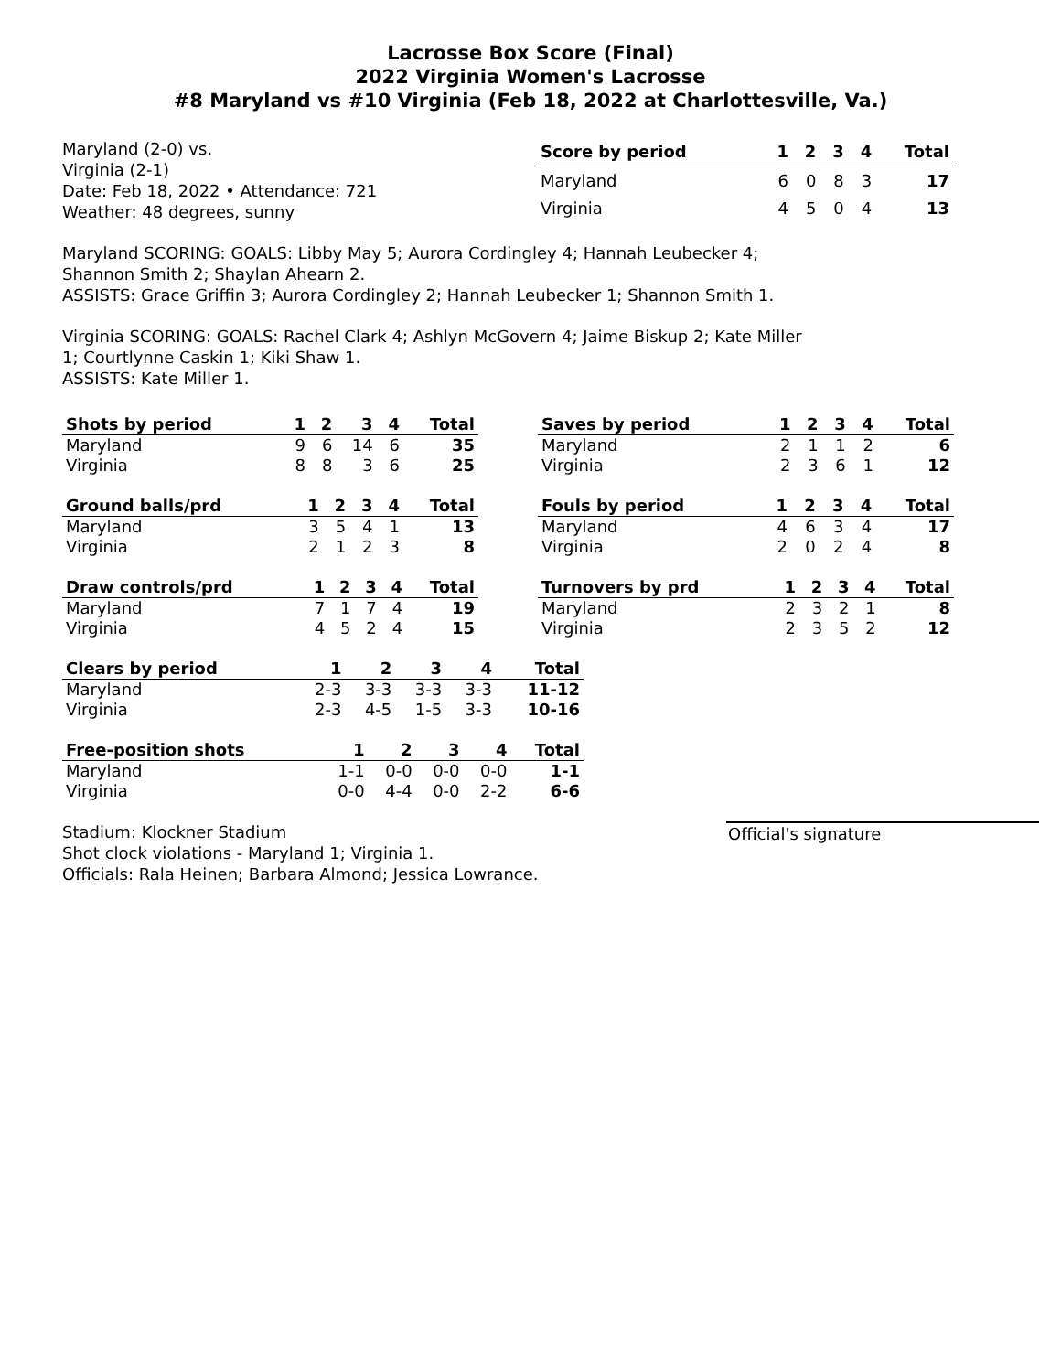Lacrosse Box Score (Final)
2022 Virginia Women's Lacrosse
#8 Maryland vs #10 Virginia (Feb 18, 2022 at Charlottesville, Va.)
Maryland (2-0) vs.
Virginia (2-1)
Date: Feb 18, 2022 • Attendance: 721
Weather: 48 degrees, sunny
| Score by period | 1 | 2 | 3 | 4 | Total |
| --- | --- | --- | --- | --- | --- |
| Maryland | 6 | 0 | 8 | 3 | 17 |
| Virginia | 4 | 5 | 0 | 4 | 13 |
Maryland SCORING: GOALS: Libby May 5; Aurora Cordingley 4; Hannah Leubecker 4; Shannon Smith 2; Shaylan Ahearn 2.
ASSISTS: Grace Griffin 3; Aurora Cordingley 2; Hannah Leubecker 1; Shannon Smith 1.
Virginia SCORING: GOALS: Rachel Clark 4; Ashlyn McGovern 4; Jaime Biskup 2; Kate Miller 1; Courtlynne Caskin 1; Kiki Shaw 1.
ASSISTS: Kate Miller 1.
| Shots by period | 1 | 2 | 3 | 4 | Total |
| --- | --- | --- | --- | --- | --- |
| Maryland | 9 | 6 | 14 | 6 | 35 |
| Virginia | 8 | 8 | 3 | 6 | 25 |
| Saves by period | 1 | 2 | 3 | 4 | Total |
| --- | --- | --- | --- | --- | --- |
| Maryland | 2 | 1 | 1 | 2 | 6 |
| Virginia | 2 | 3 | 6 | 1 | 12 |
| Ground balls/prd | 1 | 2 | 3 | 4 | Total |
| --- | --- | --- | --- | --- | --- |
| Maryland | 3 | 5 | 4 | 1 | 13 |
| Virginia | 2 | 1 | 2 | 3 | 8 |
| Fouls by period | 1 | 2 | 3 | 4 | Total |
| --- | --- | --- | --- | --- | --- |
| Maryland | 4 | 6 | 3 | 4 | 17 |
| Virginia | 2 | 0 | 2 | 4 | 8 |
| Draw controls/prd | 1 | 2 | 3 | 4 | Total |
| --- | --- | --- | --- | --- | --- |
| Maryland | 7 | 1 | 7 | 4 | 19 |
| Virginia | 4 | 5 | 2 | 4 | 15 |
| Turnovers by prd | 1 | 2 | 3 | 4 | Total |
| --- | --- | --- | --- | --- | --- |
| Maryland | 2 | 3 | 2 | 1 | 8 |
| Virginia | 2 | 3 | 5 | 2 | 12 |
| Clears by period | 1 | 2 | 3 | 4 | Total |
| --- | --- | --- | --- | --- | --- |
| Maryland | 2-3 | 3-3 | 3-3 | 3-3 | 11-12 |
| Virginia | 2-3 | 4-5 | 1-5 | 3-3 | 10-16 |
| Free-position shots | 1 | 2 | 3 | 4 | Total |
| --- | --- | --- | --- | --- | --- |
| Maryland | 1-1 | 0-0 | 0-0 | 0-0 | 1-1 |
| Virginia | 0-0 | 4-4 | 0-0 | 2-2 | 6-6 |
Stadium: Klockner Stadium
Shot clock violations - Maryland 1; Virginia 1.
Officials: Rala Heinen; Barbara Almond; Jessica Lowrance.
Official's signature